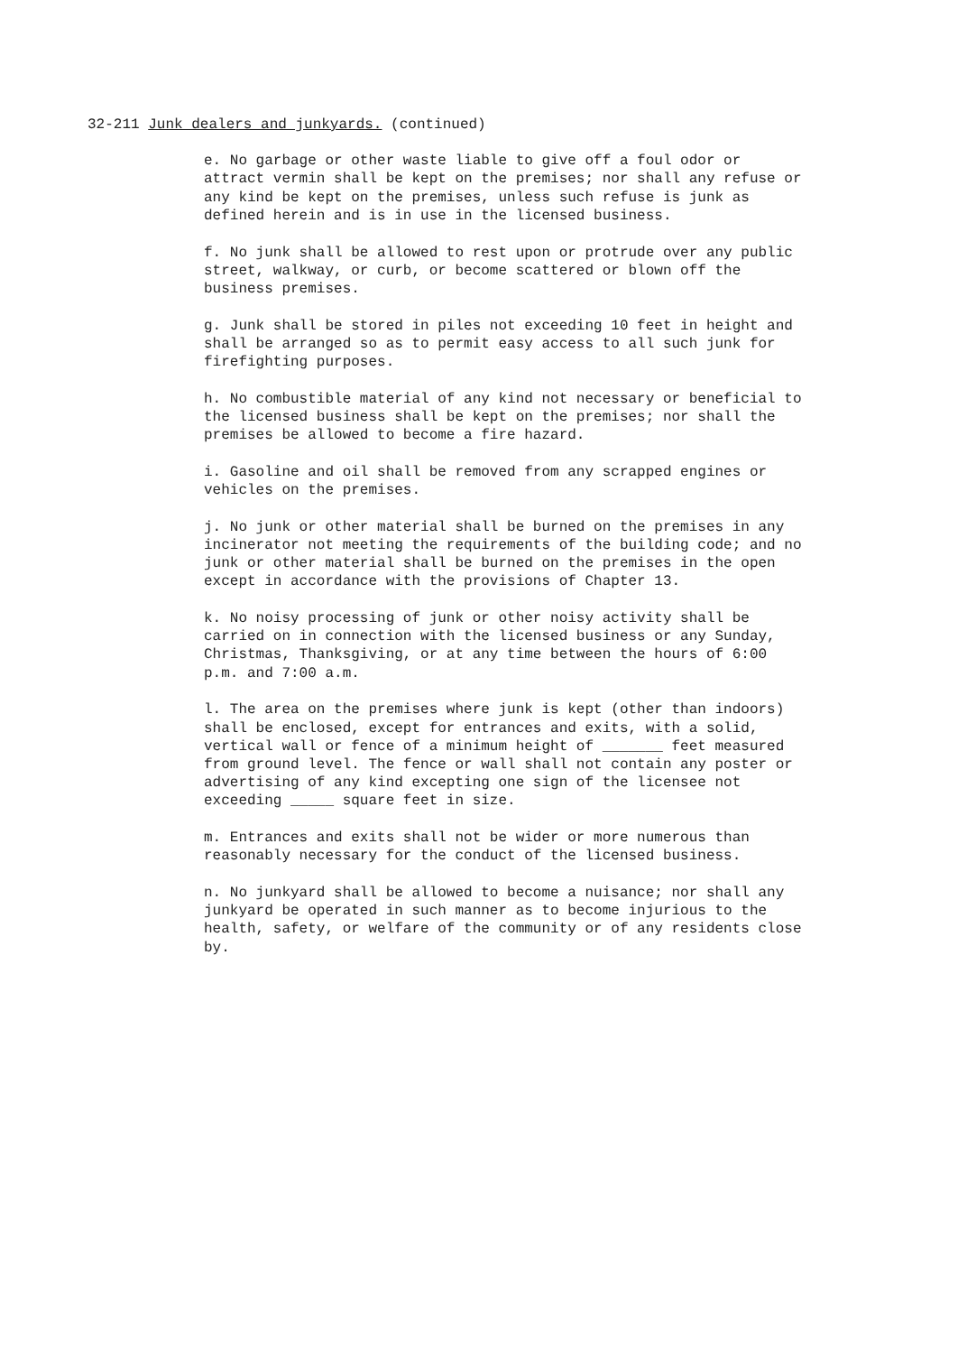32-211 Junk dealers and junkyards. (continued)
e. No garbage or other waste liable to give off a foul odor or attract vermin shall be kept on the premises; nor shall any refuse or any kind be kept on the premises, unless such refuse is junk as defined herein and is in use in the licensed business.
f. No junk shall be allowed to rest upon or protrude over any public street, walkway, or curb, or become scattered or blown off the business premises.
g. Junk shall be stored in piles not exceeding 10 feet in height and shall be arranged so as to permit easy access to all such junk for firefighting purposes.
h. No combustible material of any kind not necessary or beneficial to the licensed business shall be kept on the premises; nor shall the premises be allowed to become a fire hazard.
i. Gasoline and oil shall be removed from any scrapped engines or vehicles on the premises.
j. No junk or other material shall be burned on the premises in any incinerator not meeting the requirements of the building code; and no junk or other material shall be burned on the premises in the open except in accordance with the provisions of Chapter 13.
k. No noisy processing of junk or other noisy activity shall be carried on in connection with the licensed business or any Sunday, Christmas, Thanksgiving, or at any time between the hours of 6:00 p.m. and 7:00 a.m.
l. The area on the premises where junk is kept (other than indoors) shall be enclosed, except for entrances and exits, with a solid, vertical wall or fence of a minimum height of _______ feet measured from ground level. The fence or wall shall not contain any poster or advertising of any kind excepting one sign of the licensee not exceeding _____ square feet in size.
m. Entrances and exits shall not be wider or more numerous than reasonably necessary for the conduct of the licensed business.
n. No junkyard shall be allowed to become a nuisance; nor shall any junkyard be operated in such manner as to become injurious to the health, safety, or welfare of the community or of any residents close by.